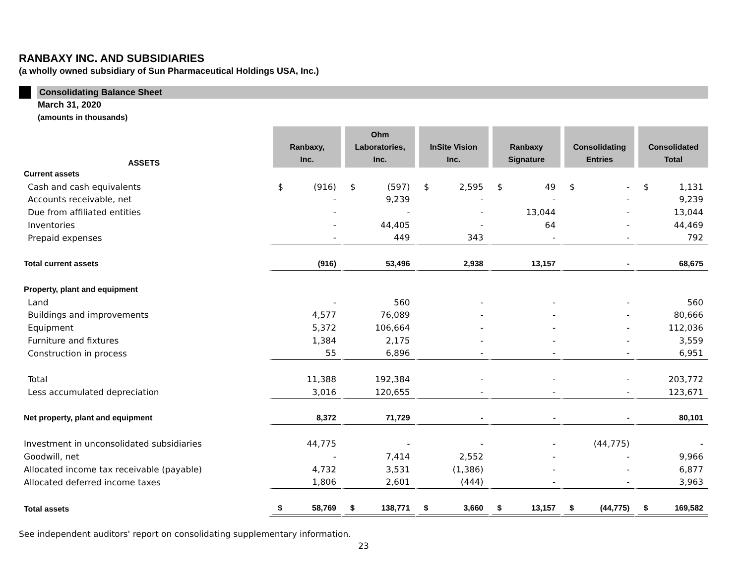RANBAXY INC. AND SUBSIDIARIES
(a wholly owned subsidiary of Sun Pharmaceutical Holdings USA, Inc.)
Consolidating Balance Sheet
March 31, 2020
(amounts in thousands)
| ASSETS | Ranbaxy, Inc. | Ohm Laboratories, Inc. | InSite Vision Inc. | Ranbaxy Signature | Consolidating Entries | Consolidated Total |
| --- | --- | --- | --- | --- | --- | --- |
| Current assets | | | | | | |
| Cash and cash equivalents | $ (916) | $ (597) | $ 2,595 | $ 49 | $ - | $ 1,131 |
| Accounts receivable, net | - | 9,239 | - | - | - | 9,239 |
| Due from affiliated entities | - | - | - | 13,044 | - | 13,044 |
| Inventories | - | 44,405 | - | 64 | - | 44,469 |
| Prepaid expenses | - | 449 | 343 | - | - | 792 |
| Total current assets | (916) | 53,496 | 2,938 | 13,157 | - | 68,675 |
| Property, plant and equipment | | | | | | |
| Land | - | 560 | - | - | - | 560 |
| Buildings and improvements | 4,577 | 76,089 | - | - | - | 80,666 |
| Equipment | 5,372 | 106,664 | - | - | - | 112,036 |
| Furniture and fixtures | 1,384 | 2,175 | - | - | - | 3,559 |
| Construction in process | 55 | 6,896 | - | - | - | 6,951 |
| Total | 11,388 | 192,384 | - | - | - | 203,772 |
| Less accumulated depreciation | 3,016 | 120,655 | - | - | - | 123,671 |
| Net property, plant and equipment | 8,372 | 71,729 | - | - | - | 80,101 |
| Investment in unconsolidated subsidiaries | 44,775 | - | - | - | (44,775) | - |
| Goodwill, net | - | 7,414 | 2,552 | - | - | 9,966 |
| Allocated income tax receivable (payable) | 4,732 | 3,531 | (1,386) | - | - | 6,877 |
| Allocated deferred income taxes | 1,806 | 2,601 | (444) | - | - | 3,963 |
| Total assets | $ 58,769 | $ 138,771 | $ 3,660 | $ 13,157 | $ (44,775) | $ 169,582 |
See independent auditors' report on consolidating supplementary information.
23